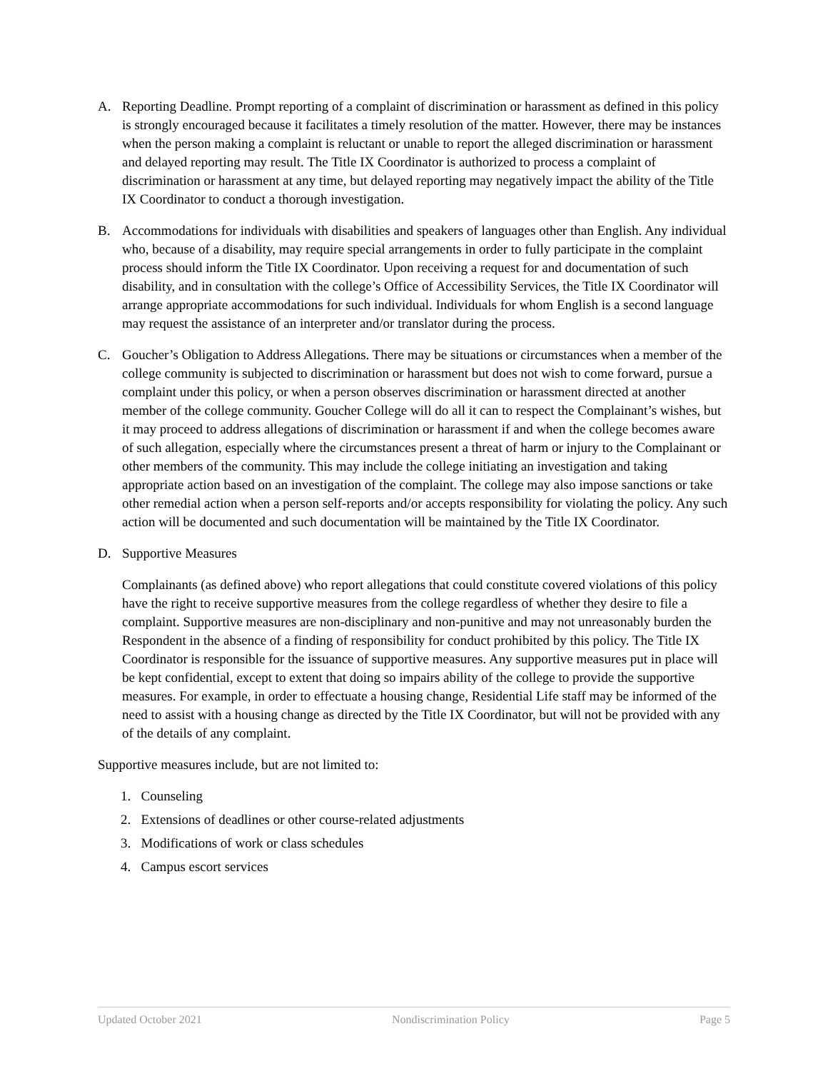A. Reporting Deadline. Prompt reporting of a complaint of discrimination or harassment as defined in this policy is strongly encouraged because it facilitates a timely resolution of the matter. However, there may be instances when the person making a complaint is reluctant or unable to report the alleged discrimination or harassment and delayed reporting may result. The Title IX Coordinator is authorized to process a complaint of discrimination or harassment at any time, but delayed reporting may negatively impact the ability of the Title IX Coordinator to conduct a thorough investigation.
B. Accommodations for individuals with disabilities and speakers of languages other than English. Any individual who, because of a disability, may require special arrangements in order to fully participate in the complaint process should inform the Title IX Coordinator. Upon receiving a request for and documentation of such disability, and in consultation with the college’s Office of Accessibility Services, the Title IX Coordinator will arrange appropriate accommodations for such individual. Individuals for whom English is a second language may request the assistance of an interpreter and/or translator during the process.
C. Goucher’s Obligation to Address Allegations. There may be situations or circumstances when a member of the college community is subjected to discrimination or harassment but does not wish to come forward, pursue a complaint under this policy, or when a person observes discrimination or harassment directed at another member of the college community. Goucher College will do all it can to respect the Complainant’s wishes, but it may proceed to address allegations of discrimination or harassment if and when the college becomes aware of such allegation, especially where the circumstances present a threat of harm or injury to the Complainant or other members of the community. This may include the college initiating an investigation and taking appropriate action based on an investigation of the complaint. The college may also impose sanctions or take other remedial action when a person self-reports and/or accepts responsibility for violating the policy. Any such action will be documented and such documentation will be maintained by the Title IX Coordinator.
D. Supportive Measures
Complainants (as defined above) who report allegations that could constitute covered violations of this policy have the right to receive supportive measures from the college regardless of whether they desire to file a complaint. Supportive measures are non-disciplinary and non-punitive and may not unreasonably burden the Respondent in the absence of a finding of responsibility for conduct prohibited by this policy. The Title IX Coordinator is responsible for the issuance of supportive measures. Any supportive measures put in place will be kept confidential, except to extent that doing so impairs ability of the college to provide the supportive measures. For example, in order to effectuate a housing change, Residential Life staff may be informed of the need to assist with a housing change as directed by the Title IX Coordinator, but will not be provided with any of the details of any complaint.
Supportive measures include, but are not limited to:
1. Counseling
2. Extensions of deadlines or other course-related adjustments
3. Modifications of work or class schedules
4. Campus escort services
Updated October 2021 Nondiscrimination Policy Page 5